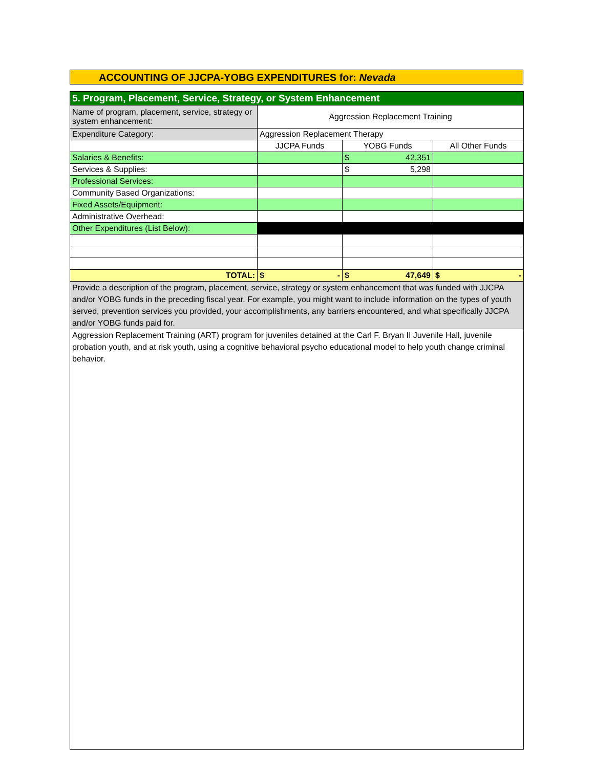ACCOUNTING OF JJCPA-YOBG EXPENDITURES for: Nevada
| 5. Program, Placement, Service, Strategy, or System Enhancement | | | |
| Name of program, placement, service, strategy or system enhancement: | Aggression Replacement Training | | |
| Expenditure Category: | Aggression Replacement Therapy | | |
| | JJCPA Funds | YOBG Funds | All Other Funds |
| Salaries & Benefits: | | $ 42,351 | |
| Services & Supplies: | | $ 5,298 | |
| Professional Services: | | | |
| Community Based Organizations: | | | |
| Fixed Assets/Equipment: | | | |
| Administrative Overhead: | | | |
| Other Expenditures (List Below): | | | |
| TOTAL: | $ - | $ 47,649 | $ - |
| Provide a description of the program, placement, service, strategy or system enhancement that was funded with JJCPA and/or YOBG funds in the preceding fiscal year. For example, you might want to include information on the types of youth served, prevention services you provided, your accomplishments, any barriers encountered, and what specifically JJCPA and/or YOBG funds paid for. | | | |
| Aggression Replacement Training (ART) program for juveniles detained at the Carl F. Bryan II Juvenile Hall, juvenile probation youth, and at risk youth, using a cognitive behavioral psycho educational model to help youth change criminal behavior. | | | |